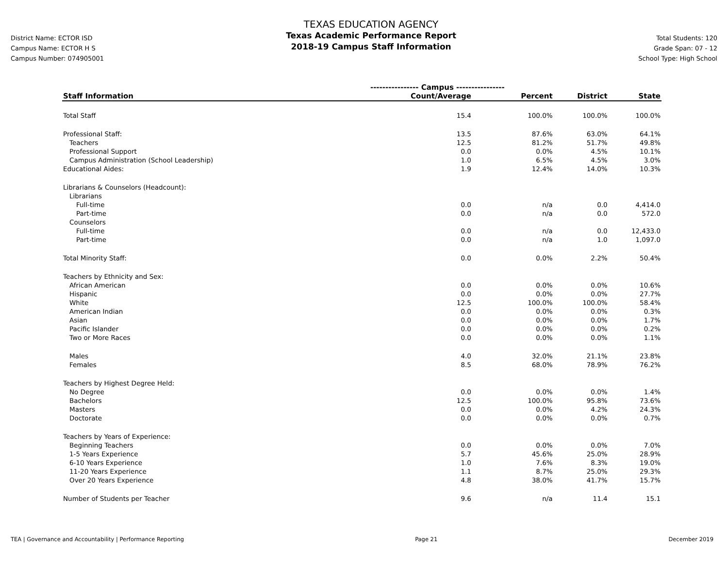District Name: ECTOR ISD
Campus Name: ECTOR H S
Campus Number: 074905001
TEXAS EDUCATION AGENCY
Texas Academic Performance Report
2018-19 Campus Staff Information
Total Students: 120
Grade Span: 07 - 12
School Type: High School
| | ---------------- Campus ---------------- | | | |
| --- | --- | --- | --- | --- |
| Staff Information | Count/Average | Percent | District | State |
| Total Staff | 15.4 | 100.0% | 100.0% | 100.0% |
| Professional Staff: | 13.5 | 87.6% | 63.0% | 64.1% |
| Teachers | 12.5 | 81.2% | 51.7% | 49.8% |
| Professional Support | 0.0 | 0.0% | 4.5% | 10.1% |
| Campus Administration (School Leadership) | 1.0 | 6.5% | 4.5% | 3.0% |
| Educational Aides: | 1.9 | 12.4% | 14.0% | 10.3% |
| Librarians & Counselors (Headcount): | | | | |
| Librarians | | | | |
| Full-time | 0.0 | n/a | 0.0 | 4,414.0 |
| Part-time | 0.0 | n/a | 0.0 | 572.0 |
| Counselors | | | | |
| Full-time | 0.0 | n/a | 0.0 | 12,433.0 |
| Part-time | 0.0 | n/a | 1.0 | 1,097.0 |
| Total Minority Staff: | 0.0 | 0.0% | 2.2% | 50.4% |
| Teachers by Ethnicity and Sex: | | | | |
| African American | 0.0 | 0.0% | 0.0% | 10.6% |
| Hispanic | 0.0 | 0.0% | 0.0% | 27.7% |
| White | 12.5 | 100.0% | 100.0% | 58.4% |
| American Indian | 0.0 | 0.0% | 0.0% | 0.3% |
| Asian | 0.0 | 0.0% | 0.0% | 1.7% |
| Pacific Islander | 0.0 | 0.0% | 0.0% | 0.2% |
| Two or More Races | 0.0 | 0.0% | 0.0% | 1.1% |
| Males | 4.0 | 32.0% | 21.1% | 23.8% |
| Females | 8.5 | 68.0% | 78.9% | 76.2% |
| Teachers by Highest Degree Held: | | | | |
| No Degree | 0.0 | 0.0% | 0.0% | 1.4% |
| Bachelors | 12.5 | 100.0% | 95.8% | 73.6% |
| Masters | 0.0 | 0.0% | 4.2% | 24.3% |
| Doctorate | 0.0 | 0.0% | 0.0% | 0.7% |
| Teachers by Years of Experience: | | | | |
| Beginning Teachers | 0.0 | 0.0% | 0.0% | 7.0% |
| 1-5 Years Experience | 5.7 | 45.6% | 25.0% | 28.9% |
| 6-10 Years Experience | 1.0 | 7.6% | 8.3% | 19.0% |
| 11-20 Years Experience | 1.1 | 8.7% | 25.0% | 29.3% |
| Over 20 Years Experience | 4.8 | 38.0% | 41.7% | 15.7% |
| Number of Students per Teacher | 9.6 | n/a | 11.4 | 15.1 |
TEA | Governance and Accountability | Performance Reporting Page 21 December 2019